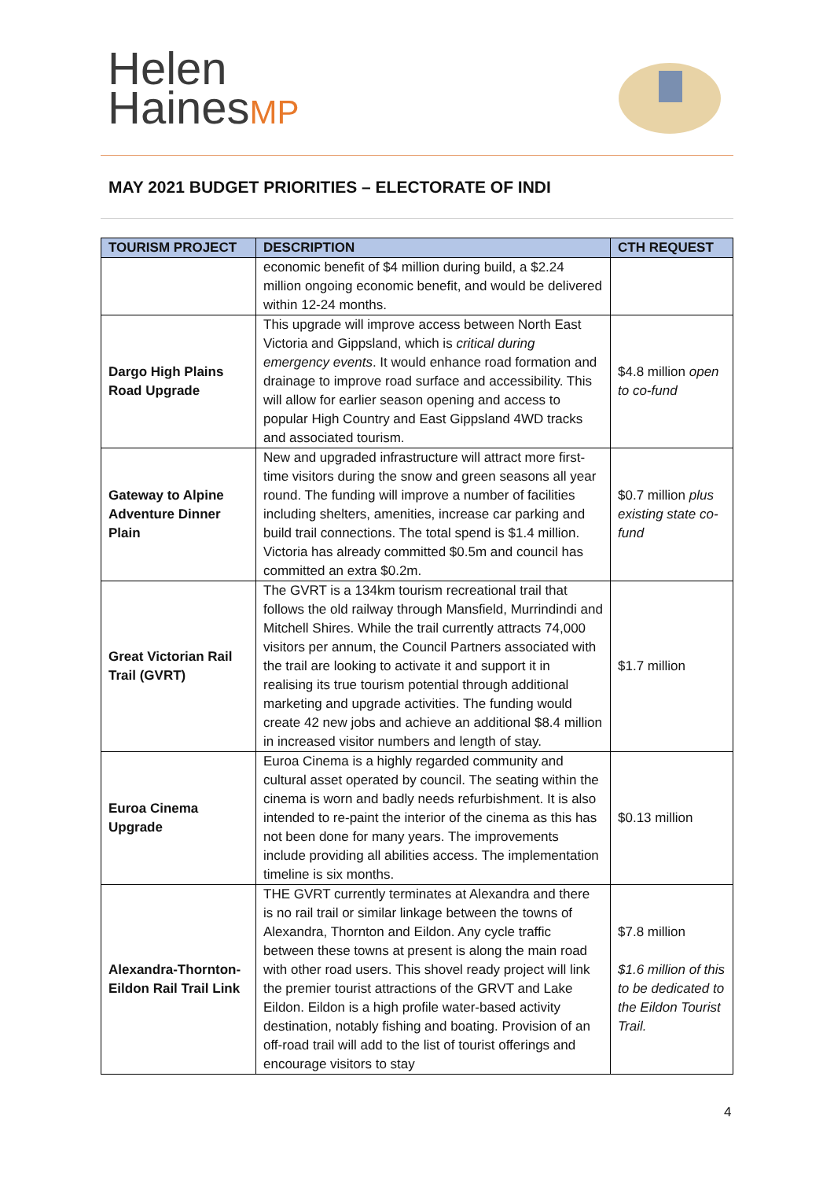Helen
HainesMP
MAY 2021 BUDGET PRIORITIES – ELECTORATE OF INDI
| TOURISM PROJECT | DESCRIPTION | CTH REQUEST |
| --- | --- | --- |
| | economic benefit of $4 million during build, a $2.24 million ongoing economic benefit, and would be delivered within 12-24 months. | |
| Dargo High Plains Road Upgrade | This upgrade will improve access between North East Victoria and Gippsland, which is critical during emergency events . It would enhance road formation and drainage to improve road surface and accessibility. This will allow for earlier season opening and access to popular High Country and East Gippsland 4WD tracks and associated tourism. | $4.8 million open to co-fund |
| Gateway to Alpine Adventure Dinner Plain | New and upgraded infrastructure will attract more first-time visitors during the snow and green seasons all year round. The funding will improve a number of facilities including shelters, amenities, increase car parking and build trail connections. The total spend is $1.4 million. Victoria has already committed $0.5m and council has committed an extra $0.2m. | $0.7 million plus existing state co-fund |
| Great Victorian Rail Trail (GVRT) | The GVRT is a 134km tourism recreational trail that follows the old railway through Mansfield, Murrindindi and Mitchell Shires. While the trail currently attracts 74,000 visitors per annum, the Council Partners associated with the trail are looking to activate it and support it in realising its true tourism potential through additional marketing and upgrade activities. The funding would create 42 new jobs and achieve an additional $8.4 million in increased visitor numbers and length of stay. | $1.7 million |
| Euroa Cinema Upgrade | Euroa Cinema is a highly regarded community and cultural asset operated by council. The seating within the cinema is worn and badly needs refurbishment. It is also intended to re-paint the interior of the cinema as this has not been done for many years. The improvements include providing all abilities access. The implementation timeline is six months. | $0.13 million |
| Alexandra-Thornton-Eildon Rail Trail Link | THE GVRT currently terminates at Alexandra and there is no rail trail or similar linkage between the towns of Alexandra, Thornton and Eildon. Any cycle traffic between these towns at present is along the main road with other road users. This shovel ready project will link the premier tourist attractions of the GRVT and Lake Eildon. Eildon is a high profile water-based activity destination, notably fishing and boating. Provision of an off-road trail will add to the list of tourist offerings and encourage visitors to stay | $7.8 million $1.6 million of this to be dedicated to the Eildon Tourist Trail. |
4